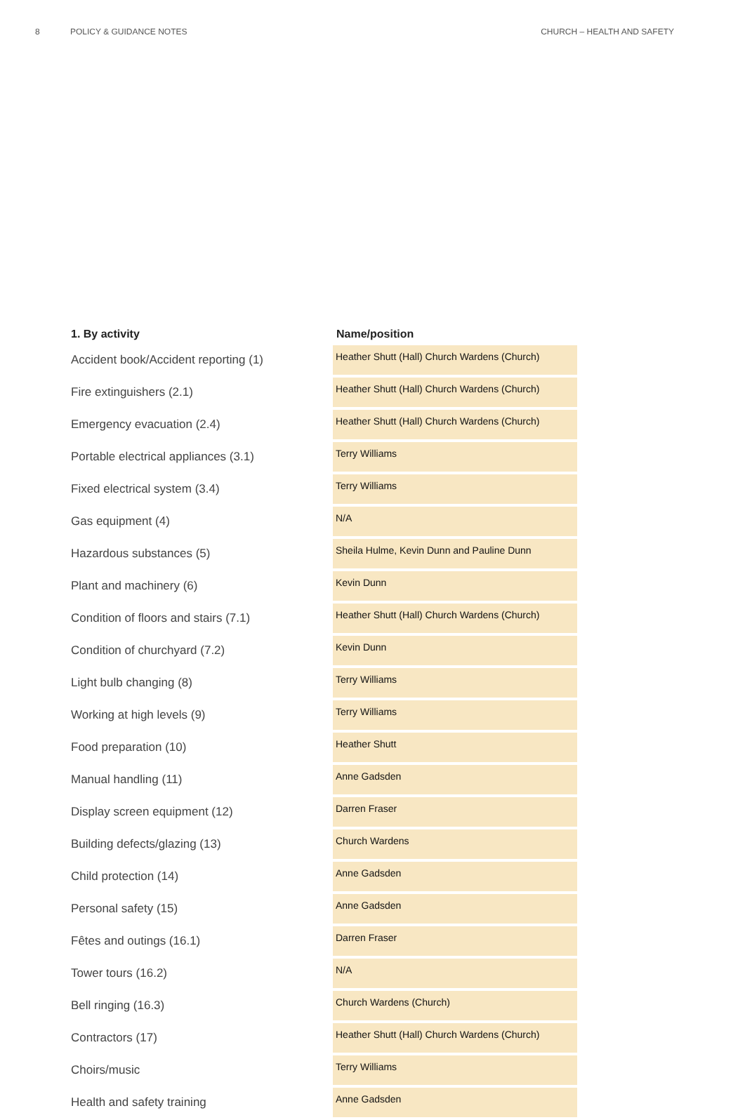8 POLICY & GUIDANCE NOTES CHURCH – HEALTH AND SAFETY
| 1. By activity | Name/position |
| --- | --- |
| Accident book/Accident reporting (1) | Heather Shutt (Hall) Church Wardens (Church) |
| Fire extinguishers (2.1) | Heather Shutt (Hall) Church Wardens (Church) |
| Emergency evacuation (2.4) | Heather Shutt (Hall) Church Wardens (Church) |
| Portable electrical appliances (3.1) | Terry Williams |
| Fixed electrical system (3.4) | Terry Williams |
| Gas equipment (4) | N/A |
| Hazardous substances (5) | Sheila Hulme, Kevin Dunn and Pauline Dunn |
| Plant and machinery (6) | Kevin Dunn |
| Condition of floors and stairs (7.1) | Heather Shutt (Hall) Church Wardens (Church) |
| Condition of churchyard (7.2) | Kevin Dunn |
| Light bulb changing (8) | Terry Williams |
| Working at high levels (9) | Terry Williams |
| Food preparation (10) | Heather Shutt |
| Manual handling (11) | Anne Gadsden |
| Display screen equipment (12) | Darren Fraser |
| Building defects/glazing (13) | Church Wardens |
| Child protection (14) | Anne Gadsden |
| Personal safety (15) | Anne Gadsden |
| Fêtes and outings (16.1) | Darren Fraser |
| Tower tours (16.2) | N/A |
| Bell ringing (16.3) | Church Wardens (Church) |
| Contractors (17) | Heather Shutt (Hall) Church Wardens (Church) |
| Choirs/music | Terry Williams |
| Health and safety training | Anne Gadsden |